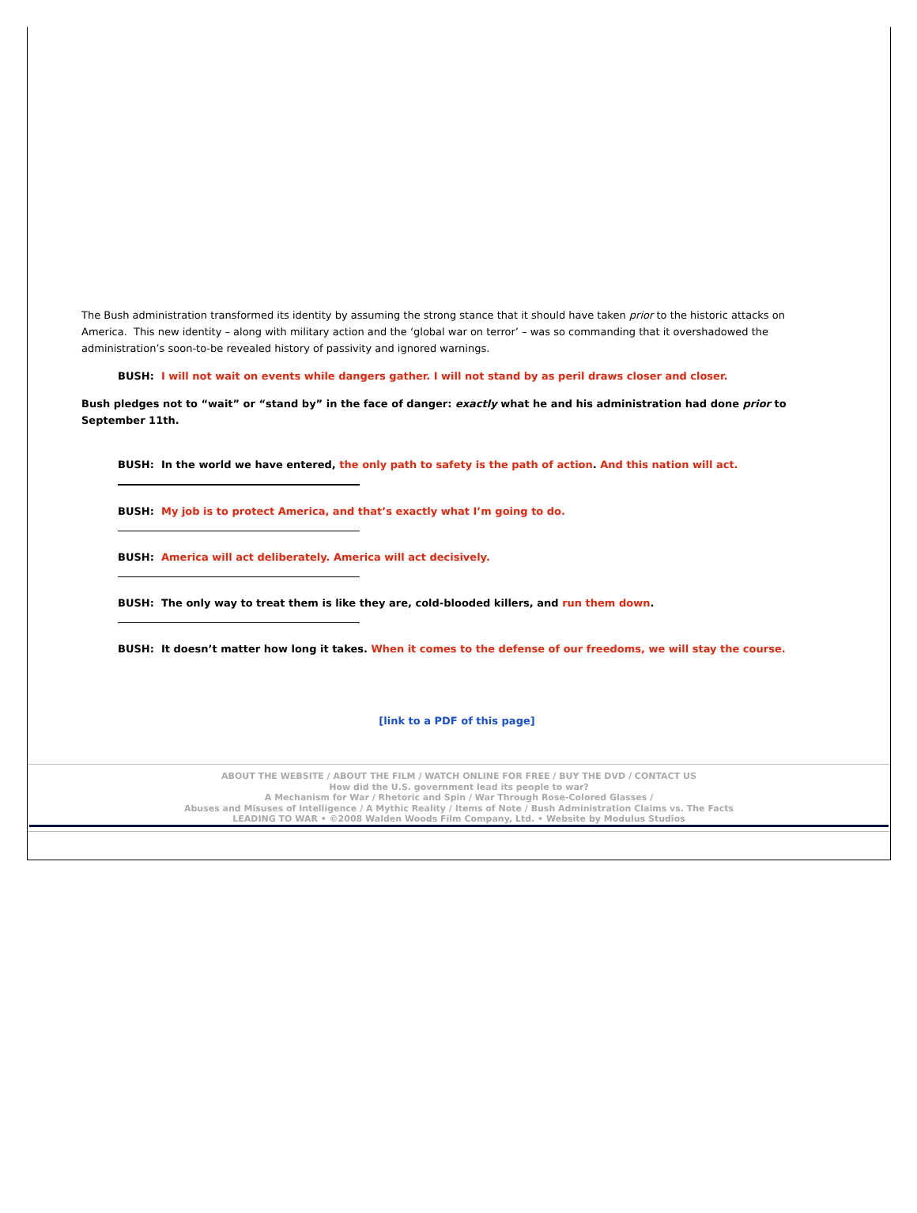The Bush administration transformed its identity by assuming the strong stance that it should have taken prior to the historic attacks on America. This new identity – along with military action and the ‘global war on terror’ – was so commanding that it overshadowed the administration’s soon-to-be revealed history of passivity and ignored warnings.
BUSH: I will not wait on events while dangers gather. I will not stand by as peril draws closer and closer.
Bush pledges not to “wait” or “stand by” in the face of danger: exactly what he and his administration had done prior to September 11th.
BUSH: In the world we have entered, the only path to safety is the path of action. And this nation will act.
BUSH: My job is to protect America, and that’s exactly what I’m going to do.
BUSH: America will act deliberately. America will act decisively.
BUSH: The only way to treat them is like they are, cold-blooded killers, and run them down.
BUSH: It doesn’t matter how long it takes. When it comes to the defense of our freedoms, we will stay the course.
[link to a PDF of this page]
ABOUT THE WEBSITE / ABOUT THE FILM / WATCH ONLINE FOR FREE / BUY THE DVD / CONTACT US
How did the U.S. government lead its people to war?
A Mechanism for War / Rhetoric and Spin / War Through Rose-Colored Glasses /
Abuses and Misuses of Intelligence / A Mythic Reality / Items of Note / Bush Administration Claims vs. The Facts
LEADING TO WAR • ©2008 Walden Woods Film Company, Ltd. • Website by Modulus Studios